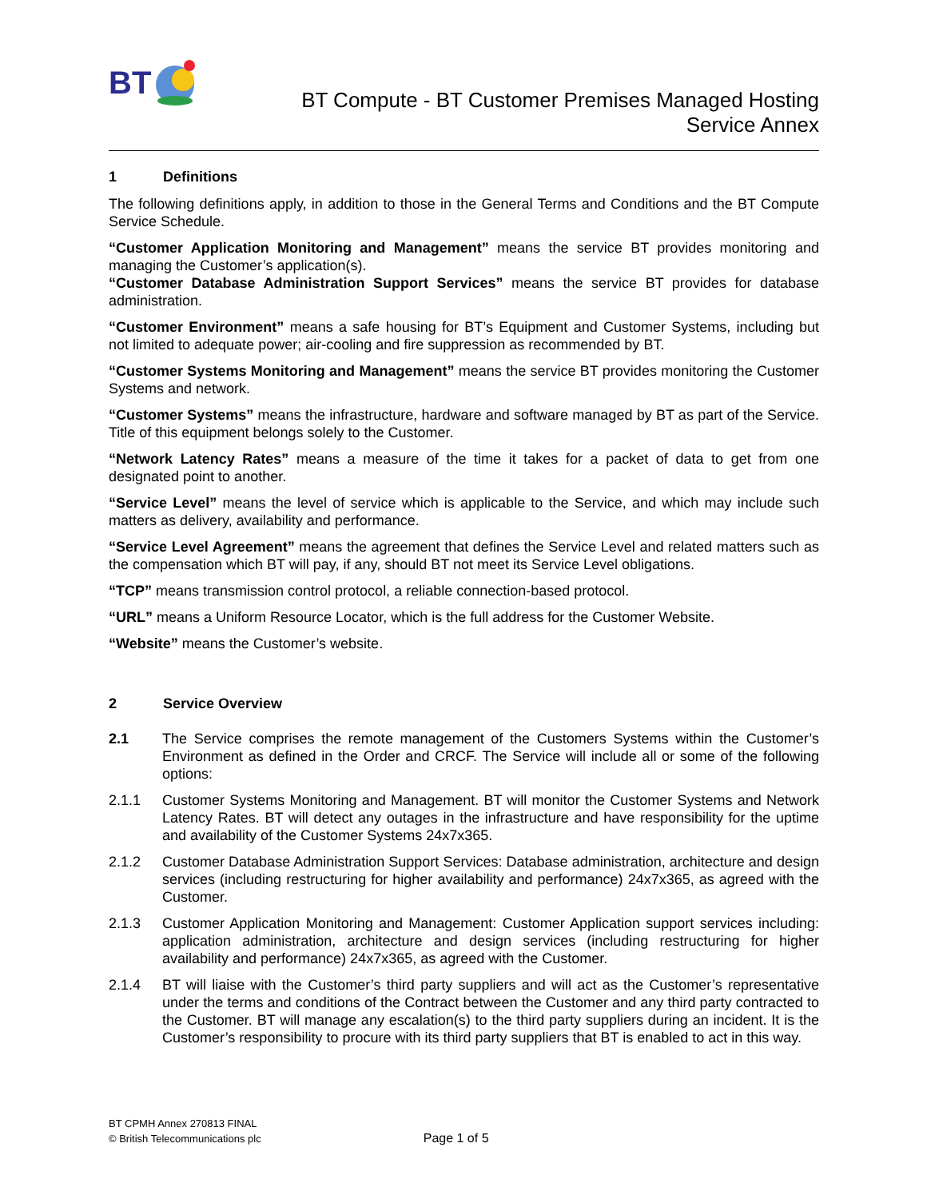BT
BT Compute - BT Customer Premises Managed Hosting
Service Annex
1 Definitions
The following definitions apply, in addition to those in the General Terms and Conditions and the BT Compute Service Schedule.
“Customer Application Monitoring and Management” means the service BT provides monitoring and managing the Customer’s application(s).
“Customer Database Administration Support Services” means the service BT provides for database administration.
“Customer Environment” means a safe housing for BT’s Equipment and Customer Systems, including but not limited to adequate power; air-cooling and fire suppression as recommended by BT.
“Customer Systems Monitoring and Management” means the service BT provides monitoring the Customer Systems and network.
“Customer Systems” means the infrastructure, hardware and software managed by BT as part of the Service. Title of this equipment belongs solely to the Customer.
“Network Latency Rates” means a measure of the time it takes for a packet of data to get from one designated point to another.
“Service Level” means the level of service which is applicable to the Service, and which may include such matters as delivery, availability and performance.
“Service Level Agreement” means the agreement that defines the Service Level and related matters such as the compensation which BT will pay, if any, should BT not meet its Service Level obligations.
“TCP” means transmission control protocol, a reliable connection-based protocol.
“URL” means a Uniform Resource Locator, which is the full address for the Customer Website.
“Website” means the Customer’s website.
2 Service Overview
2.1 The Service comprises the remote management of the Customers Systems within the Customer’s Environment as defined in the Order and CRCF. The Service will include all or some of the following options:
2.1.1 Customer Systems Monitoring and Management. BT will monitor the Customer Systems and Network Latency Rates. BT will detect any outages in the infrastructure and have responsibility for the uptime and availability of the Customer Systems 24x7x365.
2.1.2 Customer Database Administration Support Services: Database administration, architecture and design services (including restructuring for higher availability and performance) 24x7x365, as agreed with the Customer.
2.1.3 Customer Application Monitoring and Management: Customer Application support services including: application administration, architecture and design services (including restructuring for higher availability and performance) 24x7x365, as agreed with the Customer.
2.1.4 BT will liaise with the Customer’s third party suppliers and will act as the Customer’s representative under the terms and conditions of the Contract between the Customer and any third party contracted to the Customer. BT will manage any escalation(s) to the third party suppliers during an incident. It is the Customer’s responsibility to procure with its third party suppliers that BT is enabled to act in this way.
BT CPMH Annex 270813 FINAL
© British Telecommunications plc
Page 1 of 5